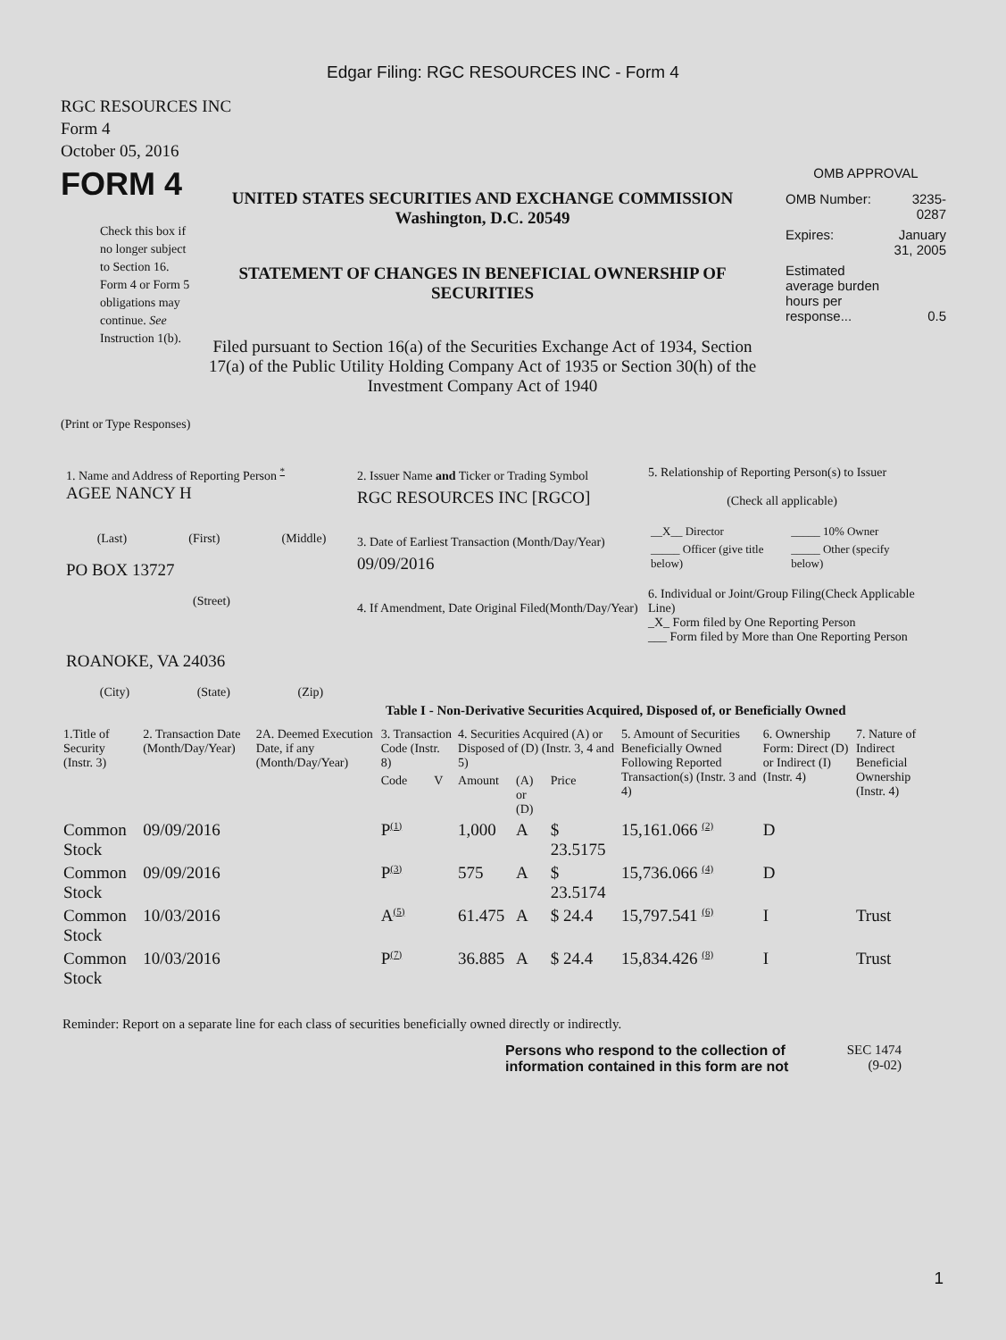Edgar Filing: RGC RESOURCES INC - Form 4
RGC RESOURCES INC
Form 4
October 05, 2016
FORM 4
Check this box if no longer subject to Section 16. Form 4 or Form 5 obligations may continue. See Instruction 1(b).
UNITED STATES SECURITIES AND EXCHANGE COMMISSION
Washington, D.C. 20549
STATEMENT OF CHANGES IN BENEFICIAL OWNERSHIP OF SECURITIES
Filed pursuant to Section 16(a) of the Securities Exchange Act of 1934, Section 17(a) of the Public Utility Holding Company Act of 1935 or Section 30(h) of the Investment Company Act of 1940
OMB APPROVAL
| OMB Number: | 3235-0287 |
| Expires: | January 31, 2005 |
| Estimated average burden hours per response... | 0.5 |
(Print or Type Responses)
1. Name and Address of Reporting Person <sup>*</sup>
AGEE NANCY H
(Last) (First) (Middle)
PO BOX 13727
(Street)
ROANOKE, VA 24036
(City) (State) (Zip)
2. Issuer Name and Ticker or Trading Symbol
RGC RESOURCES INC [RGCO]
3. Date of Earliest Transaction (Month/Day/Year)
09/09/2016
4. If Amendment, Date Original Filed(Month/Day/Year)
5. Relationship of Reporting Person(s) to Issuer
(Check all applicable)
| __X__ Director | _____ 10% Owner |
| _____ Officer (give title below) | _____ Other (specify below) |
6. Individual or Joint/Group Filing(Check Applicable Line)
_X_ Form filed by One Reporting Person
___ Form filed by More than One Reporting Person
Table I - Non-Derivative Securities Acquired, Disposed of, or Beneficially Owned
| 1.Title of Security (Instr. 3) | 2. Transaction Date (Month/Day/Year) | 2A. Deemed Execution Date, if any (Month/Day/Year) | 3. Transaction Code (Instr. 8) | | 4. Securities Acquired (A) or Disposed of (D) (Instr. 3, 4 and 5) | | | 5. Amount of Securities Beneficially Owned Following Reported Transaction(s) (Instr. 3 and 4) | 6. Ownership Form: Direct (D) or Indirect (I) (Instr. 4) | 7. Nature of Indirect Beneficial Ownership (Instr. 4) |
| --- | --- | --- | --- | --- | --- | --- | --- | --- | --- | --- |
| | | | Code | V | Amount | (A) or (D) | Price | | | |
| Common Stock | 09/09/2016 | | P<sup>(1)</sup> | | 1,000 | A | $ 23.5175 | 15,161.066 <sup>(2)</sup> | D | |
| Common Stock | 09/09/2016 | | P<sup>(3)</sup> | | 575 | A | $ 23.5174 | 15,736.066 <sup>(4)</sup> | D | |
| Common Stock | 10/03/2016 | | A<sup>(5)</sup> | | 61.475 | A | $ 24.4 | 15,797.541 <sup>(6)</sup> | I | Trust |
| Common Stock | 10/03/2016 | | P<sup>(7)</sup> | | 36.885 | A | $ 24.4 | 15,834.426 <sup>(8)</sup> | I | Trust |
Reminder: Report on a separate line for each class of securities beneficially owned directly or indirectly.
Persons who respond to the collection of information contained in this form are not
SEC 1474
(9-02)
1